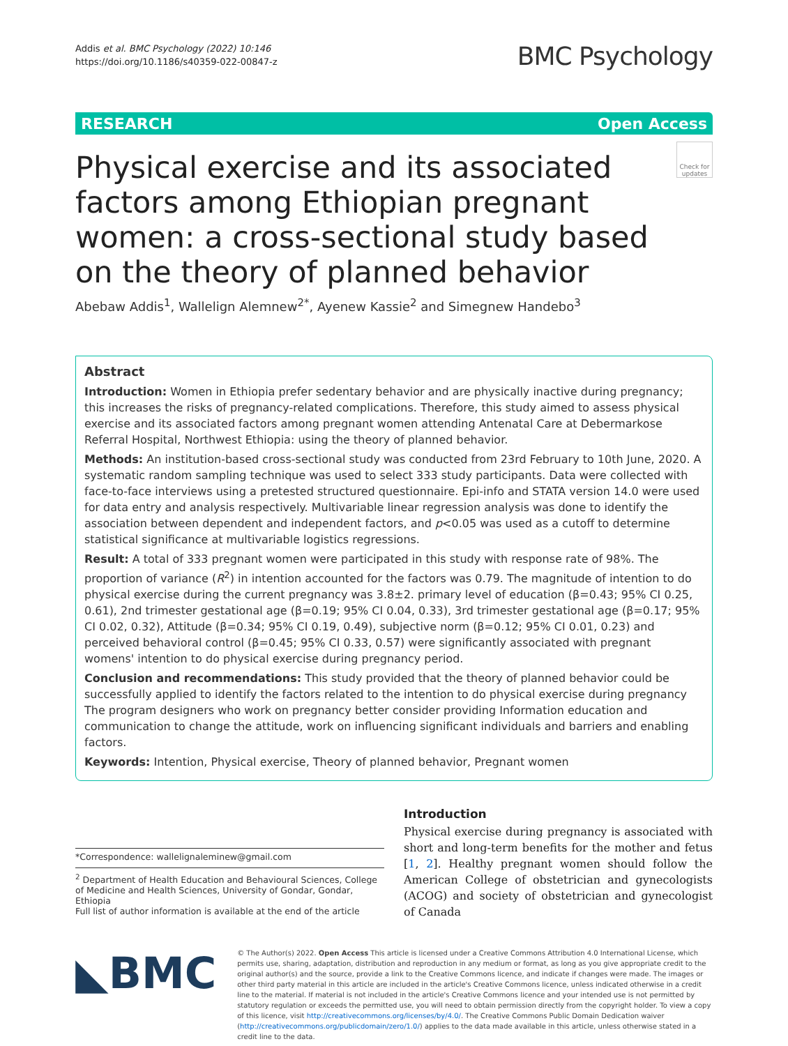Addis et al. BMC Psychology (2022) 10:146
https://doi.org/10.1186/s40359-022-00847-z
BMC Psychology
RESEARCH Open Access
Physical exercise and its associated factors among Ethiopian pregnant women: a cross-sectional study based on the theory of planned behavior
Check for updates
Abebaw Addis<sup>1</sup>, Wallelign Alemnew<sup>2*</sup>, Ayenew Kassie<sup>2</sup> and Simegnew Handebo<sup>3</sup>
Abstract
Introduction: Women in Ethiopia prefer sedentary behavior and are physically inactive during pregnancy; this increases the risks of pregnancy-related complications. Therefore, this study aimed to assess physical exercise and its associated factors among pregnant women attending Antenatal Care at Debermarkose Referral Hospital, Northwest Ethiopia: using the theory of planned behavior.
Methods: An institution-based cross-sectional study was conducted from 23rd February to 10th June, 2020. A systematic random sampling technique was used to select 333 study participants. Data were collected with face-to-face interviews using a pretested structured questionnaire. Epi-info and STATA version 14.0 were used for data entry and analysis respectively. Multivariable linear regression analysis was done to identify the association between dependent and independent factors, and p<0.05 was used as a cutoff to determine statistical significance at multivariable logistics regressions.
Result: A total of 333 pregnant women were participated in this study with response rate of 98%. The proportion of variance (R<sup>2</sup>) in intention accounted for the factors was 0.79. The magnitude of intention to do physical exercise during the current pregnancy was 3.8±2. primary level of education (β=0.43; 95% CI 0.25, 0.61), 2nd trimester gestational age (β=0.19; 95% CI 0.04, 0.33), 3rd trimester gestational age (β=0.17; 95% CI 0.02, 0.32), Attitude (β=0.34; 95% CI 0.19, 0.49), subjective norm (β=0.12; 95% CI 0.01, 0.23) and perceived behavioral control (β=0.45; 95% CI 0.33, 0.57) were significantly associated with pregnant womens' intention to do physical exercise during pregnancy period.
Conclusion and recommendations: This study provided that the theory of planned behavior could be successfully applied to identify the factors related to the intention to do physical exercise during pregnancy The program designers who work on pregnancy better consider providing Information education and communication to change the attitude, work on influencing significant individuals and barriers and enabling factors.
Keywords: Intention, Physical exercise, Theory of planned behavior, Pregnant women
*Correspondence: wallelignaleminew@gmail.com
<sup>2</sup> Department of Health Education and Behavioural Sciences, College of Medicine and Health Sciences, University of Gondar, Gondar, Ethiopia
Full list of author information is available at the end of the article
Introduction
Physical exercise during pregnancy is associated with short and long-term benefits for the mother and fetus [1, 2]. Healthy pregnant women should follow the American College of obstetrician and gynecologists (ACOG) and society of obstetrician and gynecologist of Canada
◣BMC
© The Author(s) 2022. Open Access This article is licensed under a Creative Commons Attribution 4.0 International License, which permits use, sharing, adaptation, distribution and reproduction in any medium or format, as long as you give appropriate credit to the original author(s) and the source, provide a link to the Creative Commons licence, and indicate if changes were made. The images or other third party material in this article are included in the article's Creative Commons licence, unless indicated otherwise in a credit line to the material. If material is not included in the article's Creative Commons licence and your intended use is not permitted by statutory regulation or exceeds the permitted use, you will need to obtain permission directly from the copyright holder. To view a copy of this licence, visit http://creativecommons.org/licenses/by/4.0/. The Creative Commons Public Domain Dedication waiver (http://creativecommons.org/publicdomain/zero/1.0/) applies to the data made available in this article, unless otherwise stated in a credit line to the data.